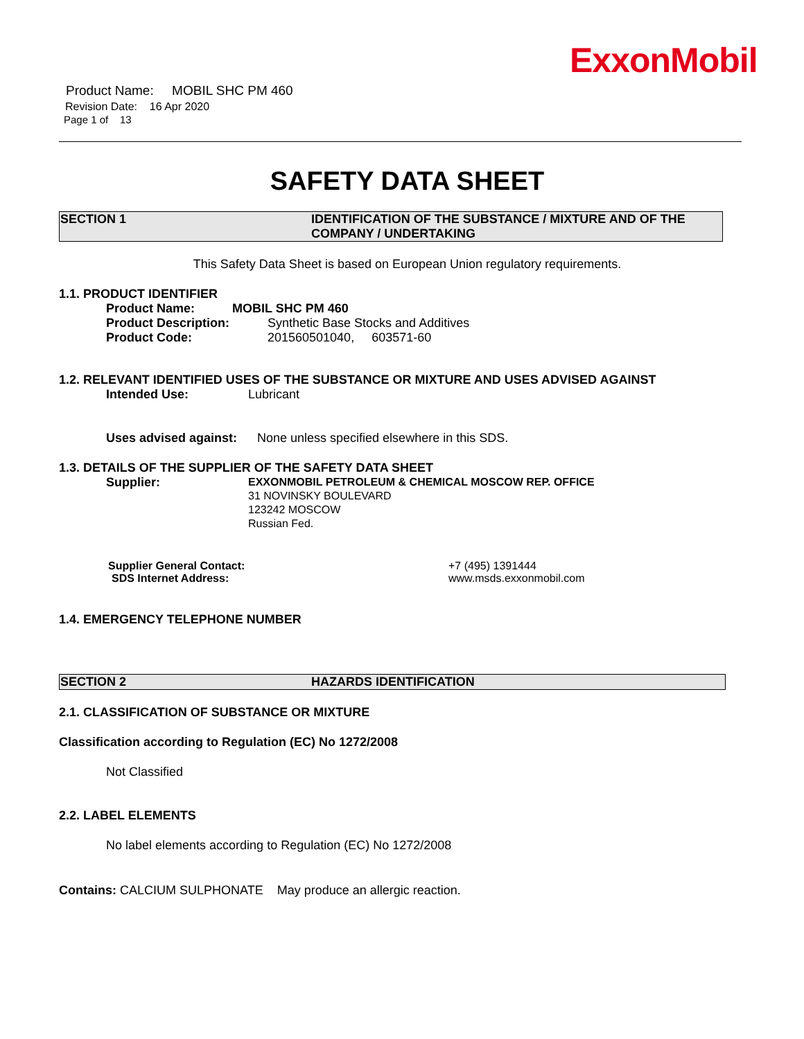Product Name: MOBIL SHC PM 460
Revision Date: 16 Apr 2020
Page 1 of 13
ExxonMobil
SAFETY DATA SHEET
SECTION 1 IDENTIFICATION OF THE SUBSTANCE / MIXTURE AND OF THE COMPANY / UNDERTAKING
This Safety Data Sheet is based on European Union regulatory requirements.
1.1. PRODUCT IDENTIFIER
Product Name: MOBIL SHC PM 460
Product Description: Synthetic Base Stocks and Additives
Product Code: 201560501040, 603571-60
1.2. RELEVANT IDENTIFIED USES OF THE SUBSTANCE OR MIXTURE AND USES ADVISED AGAINST
Intended Use: Lubricant
Uses advised against: None unless specified elsewhere in this SDS.
1.3. DETAILS OF THE SUPPLIER OF THE SAFETY DATA SHEET
Supplier:
EXXONMOBIL PETROLEUM & CHEMICAL MOSCOW REP. OFFICE
31 NOVINSKY BOULEVARD
123242 MOSCOW
Russian Fed.
Supplier General Contact: +7 (495) 1391444
SDS Internet Address: www.msds.exxonmobil.com
1.4. EMERGENCY TELEPHONE NUMBER
SECTION 2 HAZARDS IDENTIFICATION
2.1. CLASSIFICATION OF SUBSTANCE OR MIXTURE
Classification according to Regulation (EC) No 1272/2008
Not Classified
2.2. LABEL ELEMENTS
No label elements according to Regulation (EC) No 1272/2008
Contains: CALCIUM SULPHONATE May produce an allergic reaction.